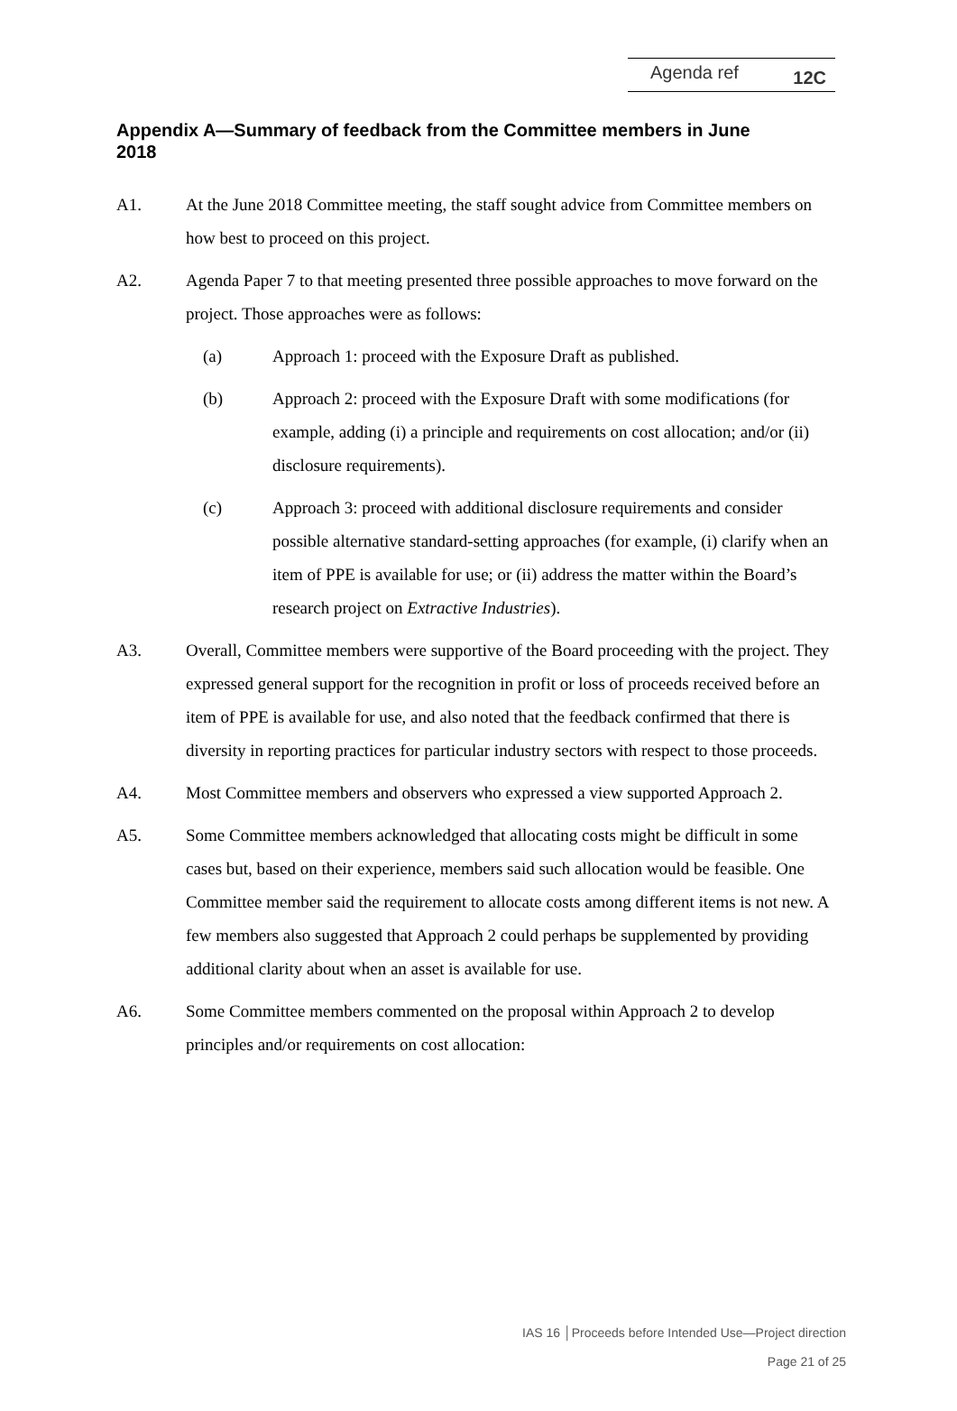Agenda ref 12C
Appendix A—Summary of feedback from the Committee members in June 2018
A1. At the June 2018 Committee meeting, the staff sought advice from Committee members on how best to proceed on this project.
A2. Agenda Paper 7 to that meeting presented three possible approaches to move forward on the project. Those approaches were as follows:
(a) Approach 1: proceed with the Exposure Draft as published.
(b) Approach 2: proceed with the Exposure Draft with some modifications (for example, adding (i) a principle and requirements on cost allocation; and/or (ii) disclosure requirements).
(c) Approach 3: proceed with additional disclosure requirements and consider possible alternative standard-setting approaches (for example, (i) clarify when an item of PPE is available for use; or (ii) address the matter within the Board’s research project on Extractive Industries).
A3. Overall, Committee members were supportive of the Board proceeding with the project. They expressed general support for the recognition in profit or loss of proceeds received before an item of PPE is available for use, and also noted that the feedback confirmed that there is diversity in reporting practices for particular industry sectors with respect to those proceeds.
A4. Most Committee members and observers who expressed a view supported Approach 2.
A5. Some Committee members acknowledged that allocating costs might be difficult in some cases but, based on their experience, members said such allocation would be feasible. One Committee member said the requirement to allocate costs among different items is not new. A few members also suggested that Approach 2 could perhaps be supplemented by providing additional clarity about when an asset is available for use.
A6. Some Committee members commented on the proposal within Approach 2 to develop principles and/or requirements on cost allocation:
IAS 16 │Proceeds before Intended Use—Project direction
Page 21 of 25